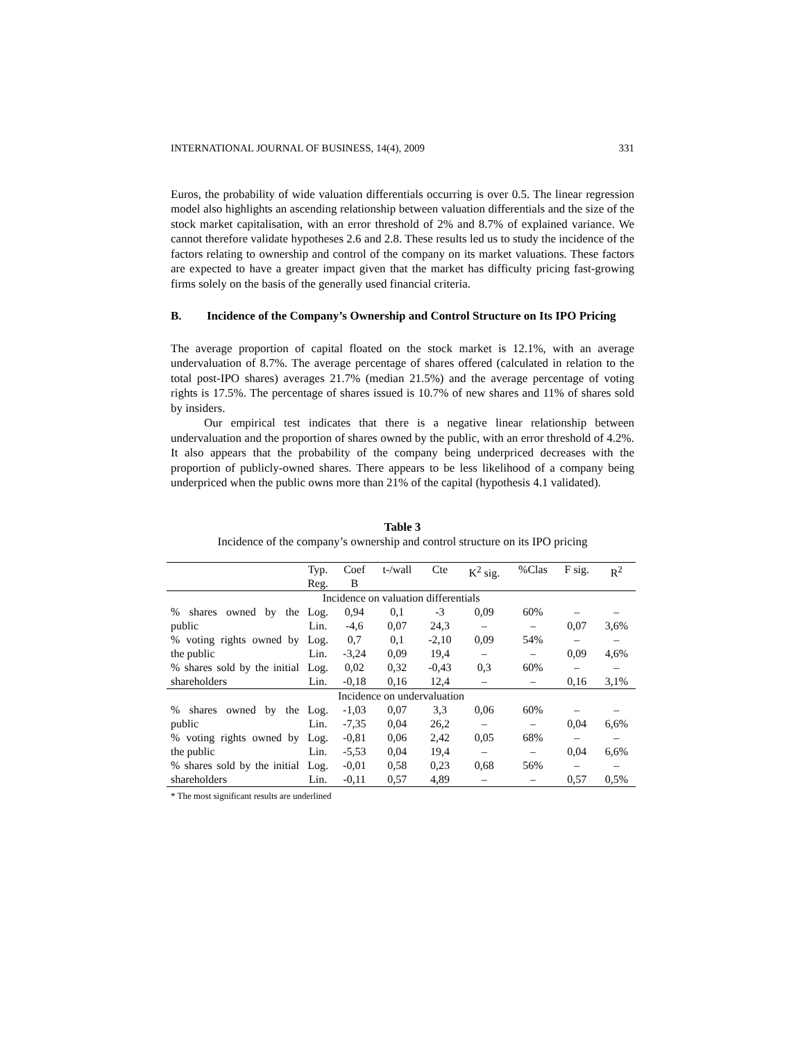INTERNATIONAL JOURNAL OF BUSINESS, 14(4), 2009 331
Euros, the probability of wide valuation differentials occurring is over 0.5. The linear regression model also highlights an ascending relationship between valuation differentials and the size of the stock market capitalisation, with an error threshold of 2% and 8.7% of explained variance. We cannot therefore validate hypotheses 2.6 and 2.8. These results led us to study the incidence of the factors relating to ownership and control of the company on its market valuations. These factors are expected to have a greater impact given that the market has difficulty pricing fast-growing firms solely on the basis of the generally used financial criteria.
B. Incidence of the Company’s Ownership and Control Structure on Its IPO Pricing
The average proportion of capital floated on the stock market is 12.1%, with an average undervaluation of 8.7%. The average percentage of shares offered (calculated in relation to the total post-IPO shares) averages 21.7% (median 21.5%) and the average percentage of voting rights is 17.5%. The percentage of shares issued is 10.7% of new shares and 11% of shares sold by insiders.
Our empirical test indicates that there is a negative linear relationship between undervaluation and the proportion of shares owned by the public, with an error threshold of 4.2%. It also appears that the probability of the company being underpriced decreases with the proportion of publicly-owned shares. There appears to be less likelihood of a company being underpriced when the public owns more than 21% of the capital (hypothesis 4.1 validated).
Table 3
Incidence of the company’s ownership and control structure on its IPO pricing
| | Typ. Reg. | Coef B | t-/wall | Cte | K<sup>2</sup> sig. | %Clas | F sig. | R<sup>2</sup> |
| --- | --- | --- | --- | --- | --- | --- | --- | --- |
| Incidence on valuation differentials | | | | | | | | |
| % shares owned by the public | Log. Lin. | 0,94 -4,6 | 0,1 0,07 | -3 24,3 | 0,09 – | 60% – | – 0,07 | – 3,6% |
| % voting rights owned by the public | Log. Lin. | 0,7 -3,24 | 0,1 0,09 | -2,10 19,4 | 0,09 – | 54% – | – 0,09 | – 4,6% |
| % shares sold by the initial shareholders | Log. Lin. | 0,02 -0,18 | 0,32 0,16 | -0,43 12,4 | 0,3 – | 60% – | – 0,16 | – 3,1% |
| Incidence on undervaluation | | | | | | | | |
| % shares owned by the public | Log. Lin. | -1,03 -7,35 | 0,07 0,04 | 3,3 26,2 | 0,06 – | 60% – | – 0,04 | – 6,6% |
| % voting rights owned by the public | Log. Lin. | -0,81 -5,53 | 0,06 0,04 | 2,42 19,4 | 0,05 – | 68% – | – 0,04 | – 6,6% |
| % shares sold by the initial shareholders | Log. Lin. | -0,01 -0,11 | 0,58 0,57 | 0,23 4,89 | 0,68 – | 56% – | – 0,57 | – 0,5% |
* The most significant results are underlined